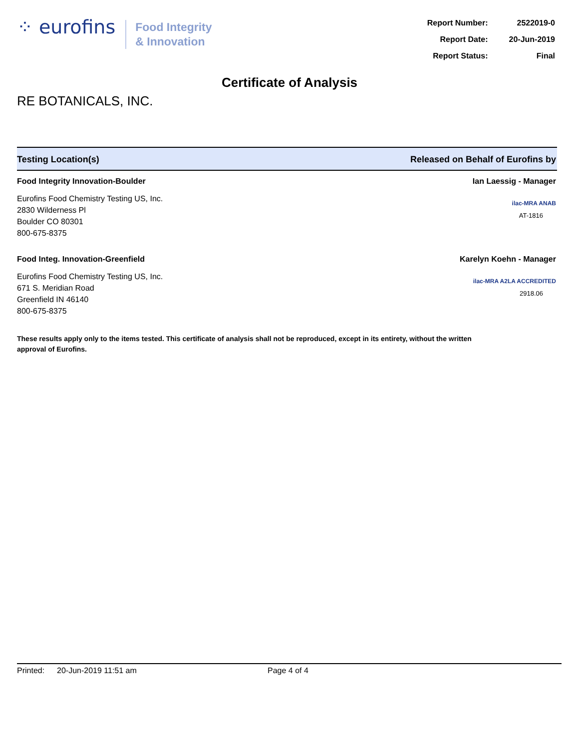⁘ eurofins
Food Integrity
& Innovation
| Report Number: | 2522019-0 |
| Report Date: | 20-Jun-2019 |
| Report Status: | Final |
Certificate of Analysis
RE BOTANICALS, INC.
Testing Location(s) Released on Behalf of Eurofins by
Food Integrity Innovation-Boulder
Eurofins Food Chemistry Testing US, Inc.
2830 Wilderness Pl
Boulder CO 80301
800-675-8375
Ian Laessig - Manager
ilac-MRA ANAB
AT-1816
Food Integ. Innovation-Greenfield
Eurofins Food Chemistry Testing US, Inc.
671 S. Meridian Road
Greenfield IN 46140
800-675-8375
Karelyn Koehn - Manager
ilac-MRA A2LA ACCREDITED
2918.06
These results apply only to the items tested. This certificate of analysis shall not be reproduced, except in its entirety, without the written approval of Eurofins.
Printed: 20-Jun-2019 11:51 am Page 4 of 4